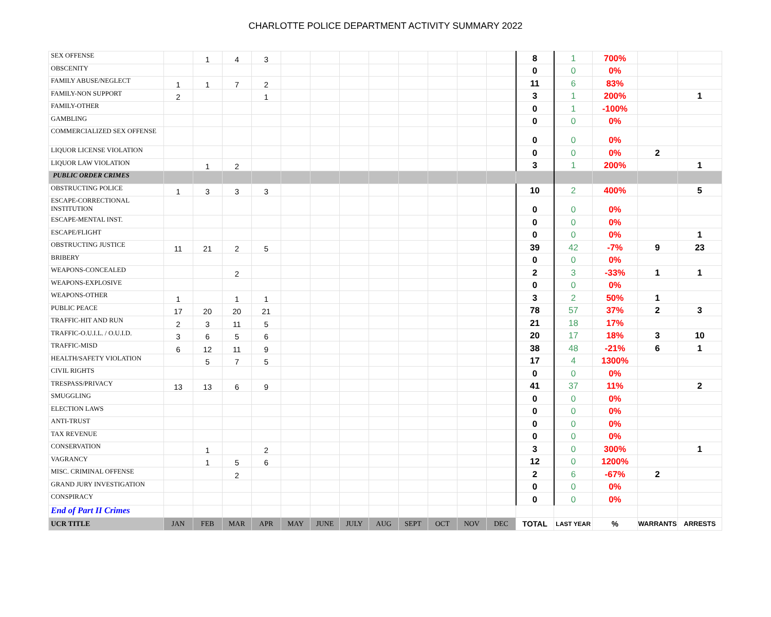CHARLOTTE POLICE DEPARTMENT ACTIVITY SUMMARY 2022
| SEX OFFENSE | | 1 | 4 | 3 | | | | | | | | | 8 | 1 | 700% | | |
| OBSCENITY | | | | | | | | | | | | | 0 | 0 | 0% | | |
| FAMILY ABUSE/NEGLECT | 1 | 1 | 7 | 2 | | | | | | | | | 11 | 6 | 83% | | |
| FAMILY-NON SUPPORT | 2 | | | 1 | | | | | | | | | 3 | 1 | 200% | | 1 |
| FAMILY-OTHER | | | | | | | | | | | | | 0 | 1 | -100% | | |
| GAMBLING | | | | | | | | | | | | | 0 | 0 | 0% | | |
| COMMERCIALIZED SEX OFFENSE | | | | | | | | | | | | | 0 | 0 | 0% | | |
| LIQUOR LICENSE VIOLATION | | | | | | | | | | | | | 0 | 0 | 0% | 2 | |
| LIQUOR LAW VIOLATION | | 1 | 2 | | | | | | | | | | 3 | 1 | 200% | | 1 |
| PUBLIC ORDER CRIMES | | | | | | | | | | | | | | | | | |
| OBSTRUCTING POLICE | 1 | 3 | 3 | 3 | | | | | | | | | 10 | 2 | 400% | | 5 |
| ESCAPE-CORRECTIONAL INSTITUTION | | | | | | | | | | | | | 0 | 0 | 0% | | |
| ESCAPE-MENTAL INST. | | | | | | | | | | | | | 0 | 0 | 0% | | |
| ESCAPE/FLIGHT | | | | | | | | | | | | | 0 | 0 | 0% | | 1 |
| OBSTRUCTING JUSTICE | 11 | 21 | 2 | 5 | | | | | | | | | 39 | 42 | -7% | 9 | 23 |
| BRIBERY | | | | | | | | | | | | | 0 | 0 | 0% | | |
| WEAPONS-CONCEALED | | | 2 | | | | | | | | | | 2 | 3 | -33% | 1 | 1 |
| WEAPONS-EXPLOSIVE | | | | | | | | | | | | | 0 | 0 | 0% | | |
| WEAPONS-OTHER | 1 | | 1 | 1 | | | | | | | | | 3 | 2 | 50% | 1 | |
| PUBLIC PEACE | 17 | 20 | 20 | 21 | | | | | | | | | 78 | 57 | 37% | 2 | 3 |
| TRAFFIC-HIT AND RUN | 2 | 3 | 11 | 5 | | | | | | | | | 21 | 18 | 17% | | |
| TRAFFIC-O.U.I.L. / O.U.I.D. | 3 | 6 | 5 | 6 | | | | | | | | | 20 | 17 | 18% | 3 | 10 |
| TRAFFIC-MISD | 6 | 12 | 11 | 9 | | | | | | | | | 38 | 48 | -21% | 6 | 1 |
| HEALTH/SAFETY VIOLATION | | 5 | 7 | 5 | | | | | | | | | 17 | 4 | 1300% | | |
| CIVIL RIGHTS | | | | | | | | | | | | | 0 | 0 | 0% | | |
| TRESPASS/PRIVACY | 13 | 13 | 6 | 9 | | | | | | | | | 41 | 37 | 11% | | 2 |
| SMUGGLING | | | | | | | | | | | | | 0 | 0 | 0% | | |
| ELECTION LAWS | | | | | | | | | | | | | 0 | 0 | 0% | | |
| ANTI-TRUST | | | | | | | | | | | | | 0 | 0 | 0% | | |
| TAX REVENUE | | | | | | | | | | | | | 0 | 0 | 0% | | |
| CONSERVATION | | 1 | | 2 | | | | | | | | | 3 | 0 | 300% | | 1 |
| VAGRANCY | | 1 | 5 | 6 | | | | | | | | | 12 | 0 | 1200% | | |
| MISC. CRIMINAL OFFENSE | | | 2 | | | | | | | | | | 2 | 6 | -67% | 2 | |
| GRAND JURY INVESTIGATION | | | | | | | | | | | | | 0 | 0 | 0% | | |
| CONSPIRACY | | | | | | | | | | | | | 0 | 0 | 0% | | |
| End of Part II Crimes | | | | | | | | | | | | | | | | | |
| UCR TITLE | JAN | FEB | MAR | APR | MAY | JUNE | JULY | AUG | SEPT | OCT | NOV | DEC | TOTAL | LAST YEAR | % | WARRANTS | ARRESTS |